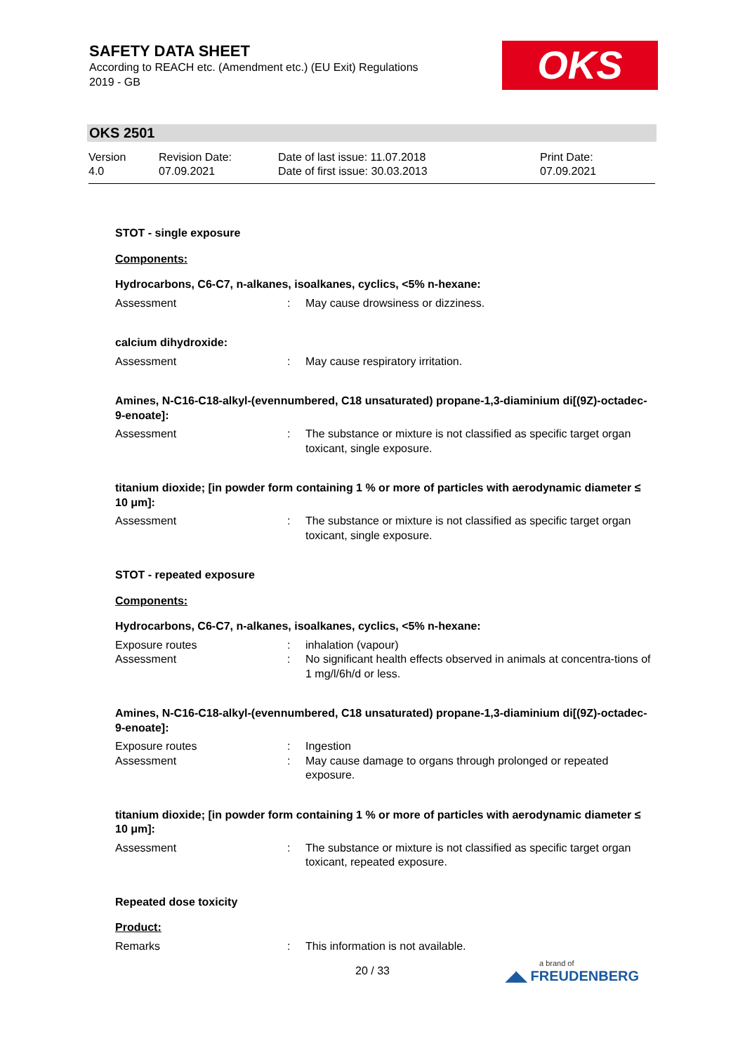SAFETY DATA SHEET
According to REACH etc. (Amendment etc.) (EU Exit) Regulations
2019 - GB
OKS
OKS 2501
Version
4.0
Revision Date:
07.09.2021
Date of last issue: 11.07.2018
Date of first issue: 30.03.2013
Print Date:
07.09.2021
STOT - single exposure
Components:
Hydrocarbons, C6-C7, n-alkanes, isoalkanes, cyclics, <5% n-hexane:
Assessment : May cause drowsiness or dizziness.
calcium dihydroxide:
Assessment : May cause respiratory irritation.
Amines, N-C16-C18-alkyl-(evennumbered, C18 unsaturated) propane-1,3-diaminium di[(9Z)-octadec-9-enoate]:
Assessment : The substance or mixture is not classified as specific target organ toxicant, single exposure.
titanium dioxide; [in powder form containing 1 % or more of particles with aerodynamic diameter ≤ 10 μm]:
Assessment : The substance or mixture is not classified as specific target organ toxicant, single exposure.
STOT - repeated exposure
Components:
Hydrocarbons, C6-C7, n-alkanes, isoalkanes, cyclics, <5% n-hexane:
Exposure routes : inhalation (vapour)
Assessment : No significant health effects observed in animals at concentra-tions of 1 mg/l/6h/d or less.
Amines, N-C16-C18-alkyl-(evennumbered, C18 unsaturated) propane-1,3-diaminium di[(9Z)-octadec-9-enoate]:
Exposure routes : Ingestion
Assessment : May cause damage to organs through prolonged or repeated exposure.
titanium dioxide; [in powder form containing 1 % or more of particles with aerodynamic diameter ≤ 10 μm]:
Assessment : The substance or mixture is not classified as specific target organ toxicant, repeated exposure.
Repeated dose toxicity
Product:
Remarks : This information is not available.
20 / 33 a brand of
◢◣ FREUDENBERG